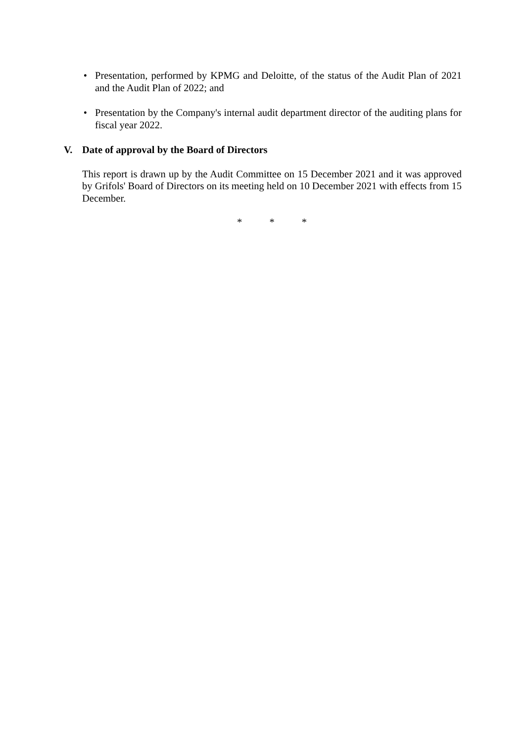• Presentation, performed by KPMG and Deloitte, of the status of the Audit Plan of 2021 and the Audit Plan of 2022; and
• Presentation by the Company's internal audit department director of the auditing plans for fiscal year 2022.
V. Date of approval by the Board of Directors
This report is drawn up by the Audit Committee on 15 December 2021 and it was approved by Grifols' Board of Directors on its meeting held on 10 December 2021 with effects from 15 December.
* * *